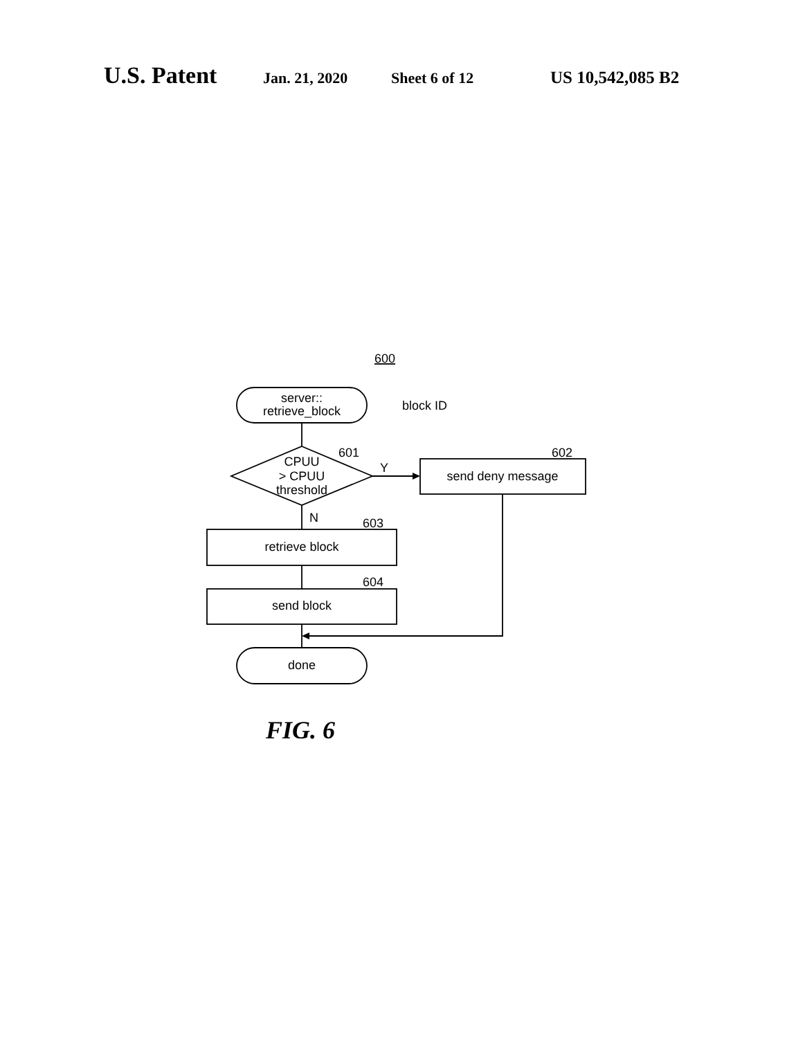U.S. Patent Jan. 21, 2020 Sheet 6 of 12 US 10,542,085 B2
600
server::
retrieve_block
block ID
601
CPUU
> CPUU
threshold
Y
602
send deny message
N
603
retrieve block
604
send block
done
FIG. 6